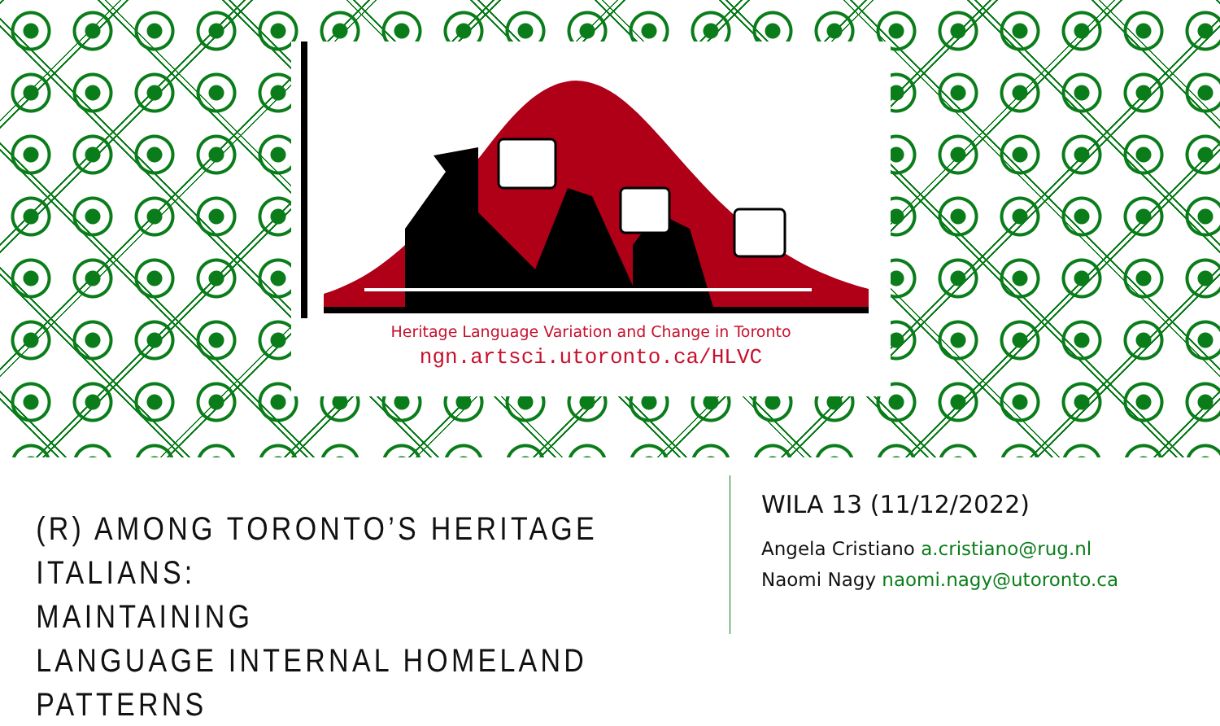Heritage Language Variation and Change in Toronto
ngn.artsci.utoronto.ca/HLVC
(R) AMONG TORONTO’S HERITAGE ITALIANS:
MAINTAINING
LANGUAGE INTERNAL HOMELAND PATTERNS
WILA 13 (11/12/2022)
Angela Cristiano a.cristiano@rug.nl
Naomi Nagy naomi.nagy@utoronto.ca